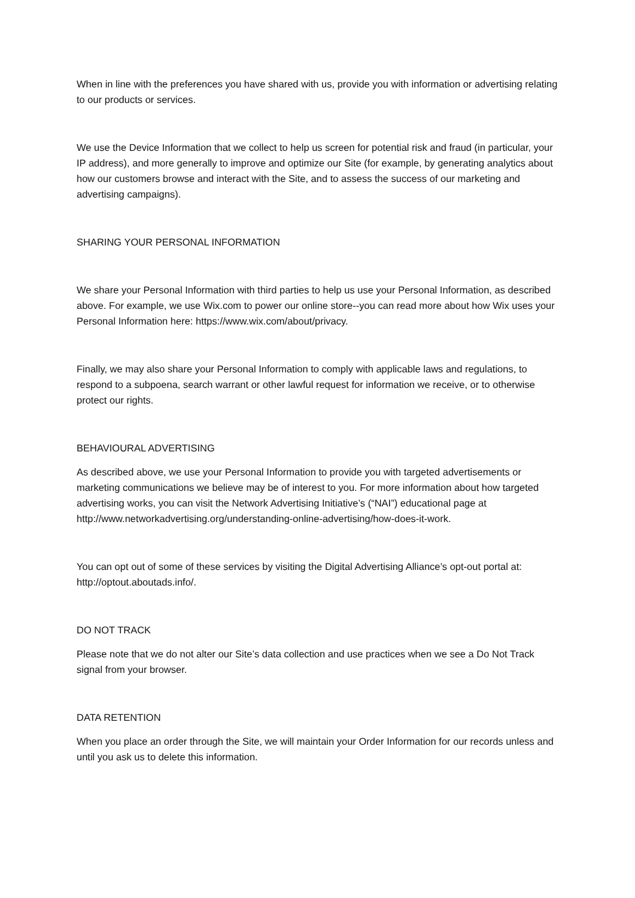When in line with the preferences you have shared with us, provide you with information or advertising relating to our products or services.
We use the Device Information that we collect to help us screen for potential risk and fraud (in particular, your IP address), and more generally to improve and optimize our Site (for example, by generating analytics about how our customers browse and interact with the Site, and to assess the success of our marketing and advertising campaigns).
SHARING YOUR PERSONAL INFORMATION
We share your Personal Information with third parties to help us use your Personal Information, as described above. For example, we use Wix.com to power our online store--you can read more about how Wix uses your Personal Information here: https://www.wix.com/about/privacy.
Finally, we may also share your Personal Information to comply with applicable laws and regulations, to respond to a subpoena, search warrant or other lawful request for information we receive, or to otherwise protect our rights.
BEHAVIOURAL ADVERTISING
As described above, we use your Personal Information to provide you with targeted advertisements or marketing communications we believe may be of interest to you. For more information about how targeted advertising works, you can visit the Network Advertising Initiative’s (“NAI”) educational page at http://www.networkadvertising.org/understanding-online-advertising/how-does-it-work.
You can opt out of some of these services by visiting the Digital Advertising Alliance’s opt-out portal at: http://optout.aboutads.info/.
DO NOT TRACK
Please note that we do not alter our Site’s data collection and use practices when we see a Do Not Track signal from your browser.
DATA RETENTION
When you place an order through the Site, we will maintain your Order Information for our records unless and until you ask us to delete this information.